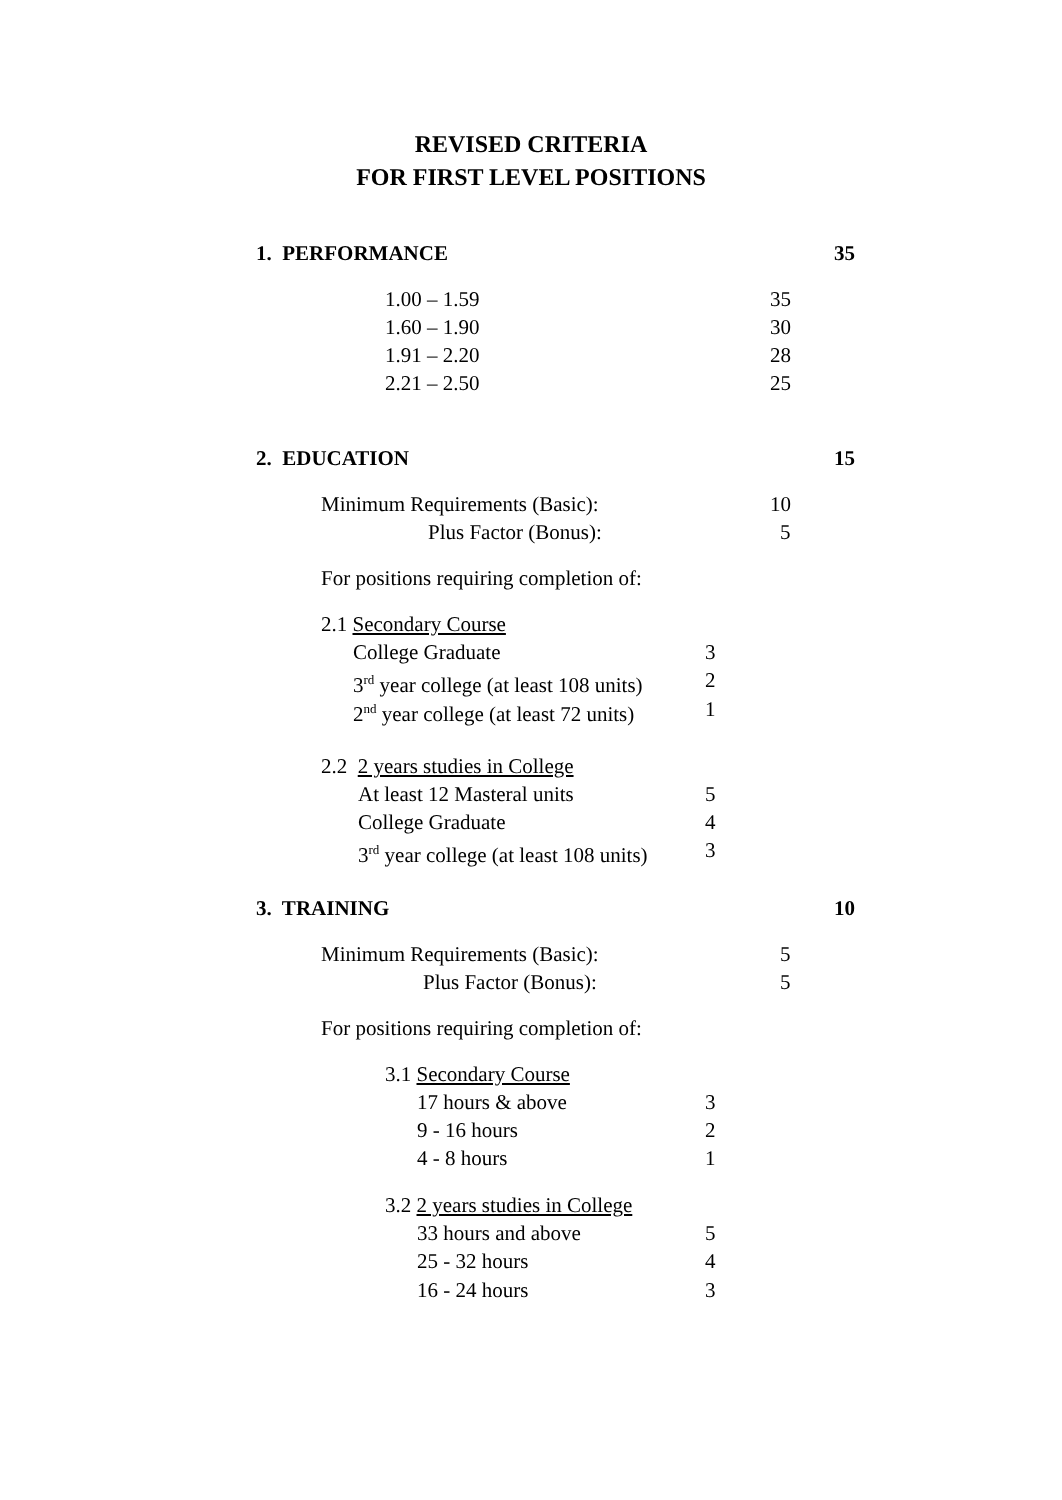REVISED CRITERIA
FOR FIRST LEVEL POSITIONS
1. PERFORMANCE 35
1.00 – 1.59 35
1.60 – 1.90 30
1.91 – 2.20 28
2.21 – 2.50 25
2. EDUCATION 15
Minimum Requirements (Basic): 10
Plus Factor (Bonus): 5
For positions requiring completion of:
2.1 Secondary Course
College Graduate 3
3<sup>rd</sup> year college (at least 108 units) 2
2<sup>nd</sup> year college (at least 72 units) 1
2.2 2 years studies in College
At least 12 Masteral units 5
College Graduate 4
3<sup>rd</sup> year college (at least 108 units) 3
3. TRAINING 10
Minimum Requirements (Basic): 5
Plus Factor (Bonus): 5
For positions requiring completion of:
3.1 Secondary Course
17 hours & above 3
9 - 16 hours 2
4 - 8 hours 1
3.2 2 years studies in College
33 hours and above 5
25 - 32 hours 4
16 - 24 hours 3